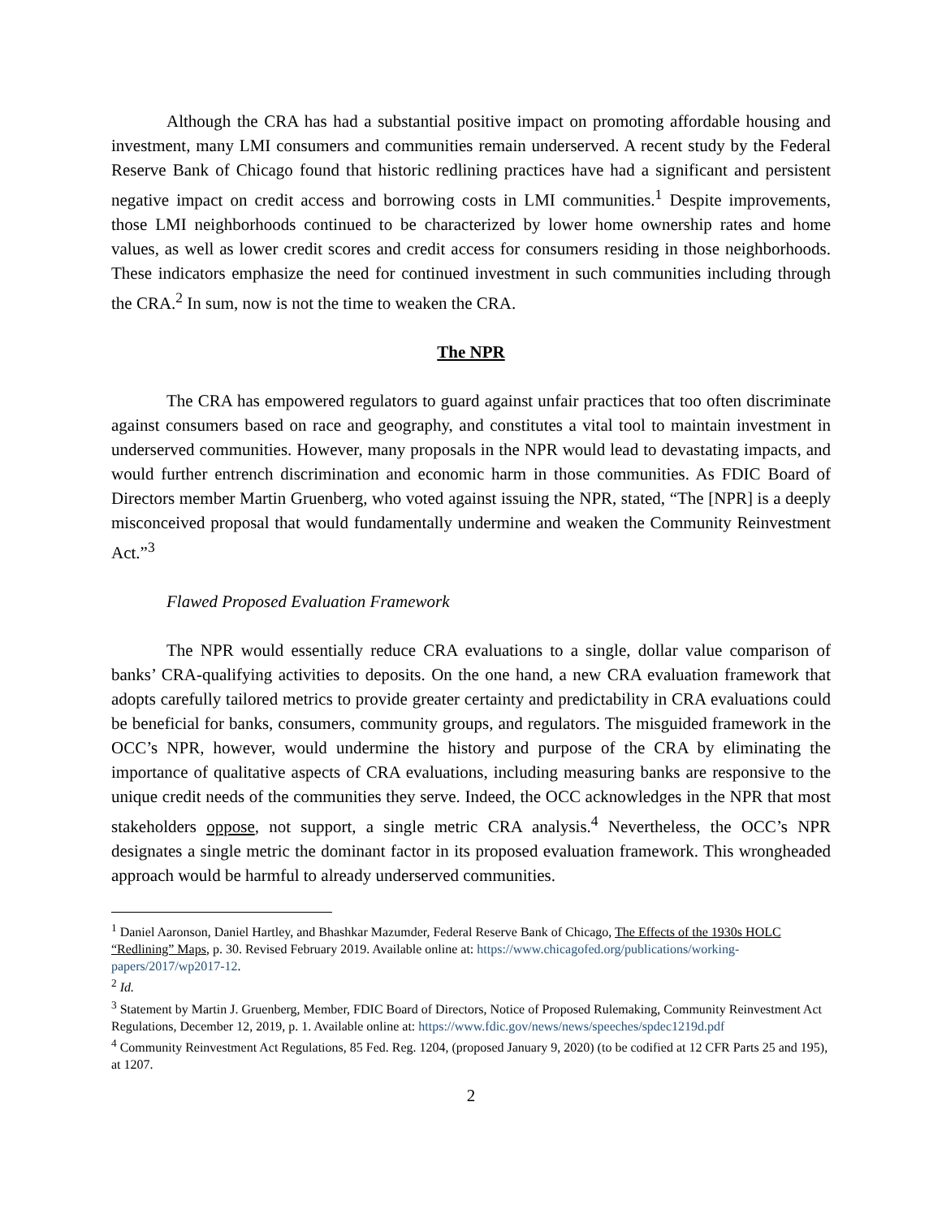Although the CRA has had a substantial positive impact on promoting affordable housing and investment, many LMI consumers and communities remain underserved. A recent study by the Federal Reserve Bank of Chicago found that historic redlining practices have had a significant and persistent negative impact on credit access and borrowing costs in LMI communities.<sup>1</sup> Despite improvements, those LMI neighborhoods continued to be characterized by lower home ownership rates and home values, as well as lower credit scores and credit access for consumers residing in those neighborhoods. These indicators emphasize the need for continued investment in such communities including through the CRA.<sup>2</sup> In sum, now is not the time to weaken the CRA.
The NPR
The CRA has empowered regulators to guard against unfair practices that too often discriminate against consumers based on race and geography, and constitutes a vital tool to maintain investment in underserved communities. However, many proposals in the NPR would lead to devastating impacts, and would further entrench discrimination and economic harm in those communities. As FDIC Board of Directors member Martin Gruenberg, who voted against issuing the NPR, stated, “The [NPR] is a deeply misconceived proposal that would fundamentally undermine and weaken the Community Reinvestment Act.”<sup>3</sup>
Flawed Proposed Evaluation Framework
The NPR would essentially reduce CRA evaluations to a single, dollar value comparison of banks’ CRA-qualifying activities to deposits. On the one hand, a new CRA evaluation framework that adopts carefully tailored metrics to provide greater certainty and predictability in CRA evaluations could be beneficial for banks, consumers, community groups, and regulators. The misguided framework in the OCC’s NPR, however, would undermine the history and purpose of the CRA by eliminating the importance of qualitative aspects of CRA evaluations, including measuring banks are responsive to the unique credit needs of the communities they serve. Indeed, the OCC acknowledges in the NPR that most stakeholders oppose, not support, a single metric CRA analysis.<sup>4</sup> Nevertheless, the OCC’s NPR designates a single metric the dominant factor in its proposed evaluation framework. This wrongheaded approach would be harmful to already underserved communities.
<sup>1</sup> Daniel Aaronson, Daniel Hartley, and Bhashkar Mazumder, Federal Reserve Bank of Chicago, The Effects of the 1930s HOLC “Redlining” Maps, p. 30. Revised February 2019. Available online at: https://www.chicagofed.org/publications/working-papers/2017/wp2017-12.
<sup>2</sup> Id.
<sup>3</sup> Statement by Martin J. Gruenberg, Member, FDIC Board of Directors, Notice of Proposed Rulemaking, Community Reinvestment Act Regulations, December 12, 2019, p. 1. Available online at: https://www.fdic.gov/news/news/speeches/spdec1219d.pdf
<sup>4</sup> Community Reinvestment Act Regulations, 85 Fed. Reg. 1204, (proposed January 9, 2020) (to be codified at 12 CFR Parts 25 and 195), at 1207.
2